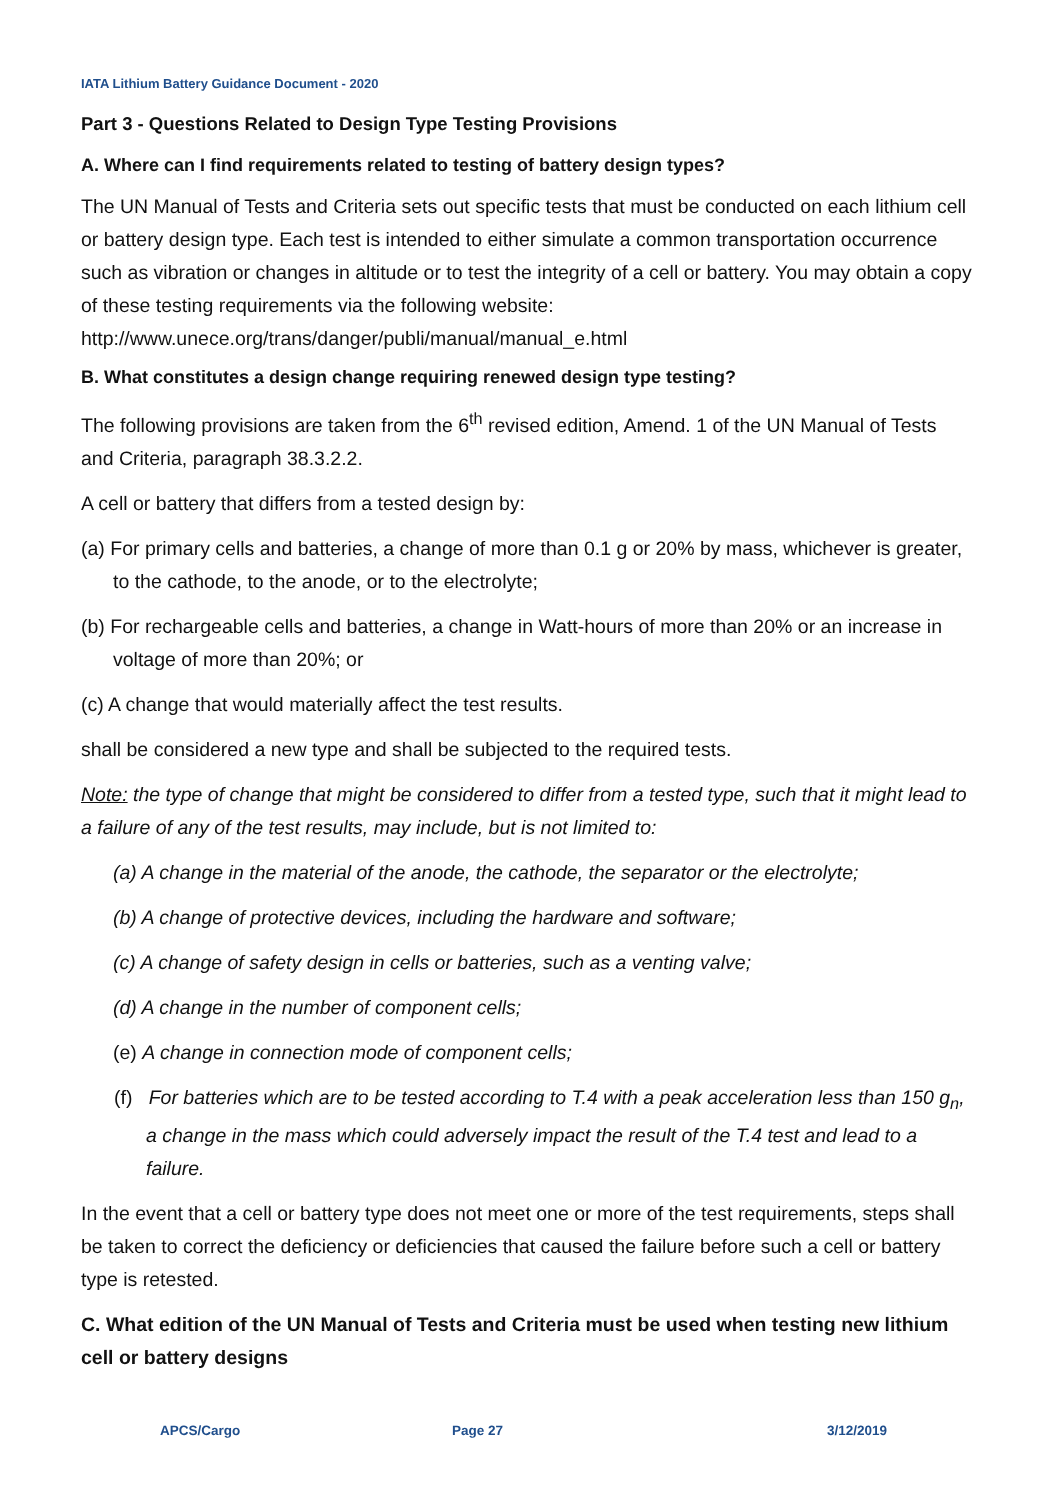IATA Lithium Battery Guidance Document - 2020
Part 3 - Questions Related to Design Type Testing Provisions
A. Where can I find requirements related to testing of battery design types?
The UN Manual of Tests and Criteria sets out specific tests that must be conducted on each lithium cell or battery design type. Each test is intended to either simulate a common transportation occurrence such as vibration or changes in altitude or to test the integrity of a cell or battery. You may obtain a copy of these testing requirements via the following website: http://www.unece.org/trans/danger/publi/manual/manual_e.html
B. What constitutes a design change requiring renewed design type testing?
The following provisions are taken from the 6<sup>th</sup> revised edition, Amend. 1 of the UN Manual of Tests and Criteria, paragraph 38.3.2.2.
A cell or battery that differs from a tested design by:
(a) For primary cells and batteries, a change of more than 0.1 g or 20% by mass, whichever is greater, to the cathode, to the anode, or to the electrolyte;
(b) For rechargeable cells and batteries, a change in Watt-hours of more than 20% or an increase in voltage of more than 20%; or
(c) A change that would materially affect the test results.
shall be considered a new type and shall be subjected to the required tests.
Note: the type of change that might be considered to differ from a tested type, such that it might lead to a failure of any of the test results, may include, but is not limited to:
(a) A change in the material of the anode, the cathode, the separator or the electrolyte;
(b) A change of protective devices, including the hardware and software;
(c) A change of safety design in cells or batteries, such as a venting valve;
(d) A change in the number of component cells;
(e) A change in connection mode of component cells;
(f) For batteries which are to be tested according to T.4 with a peak acceleration less than 150 g<sub>n</sub>, a change in the mass which could adversely impact the result of the T.4 test and lead to a failure.
In the event that a cell or battery type does not meet one or more of the test requirements, steps shall be taken to correct the deficiency or deficiencies that caused the failure before such a cell or battery type is retested.
C. What edition of the UN Manual of Tests and Criteria must be used when testing new lithium cell or battery designs
APCS/Cargo Page 27 3/12/2019